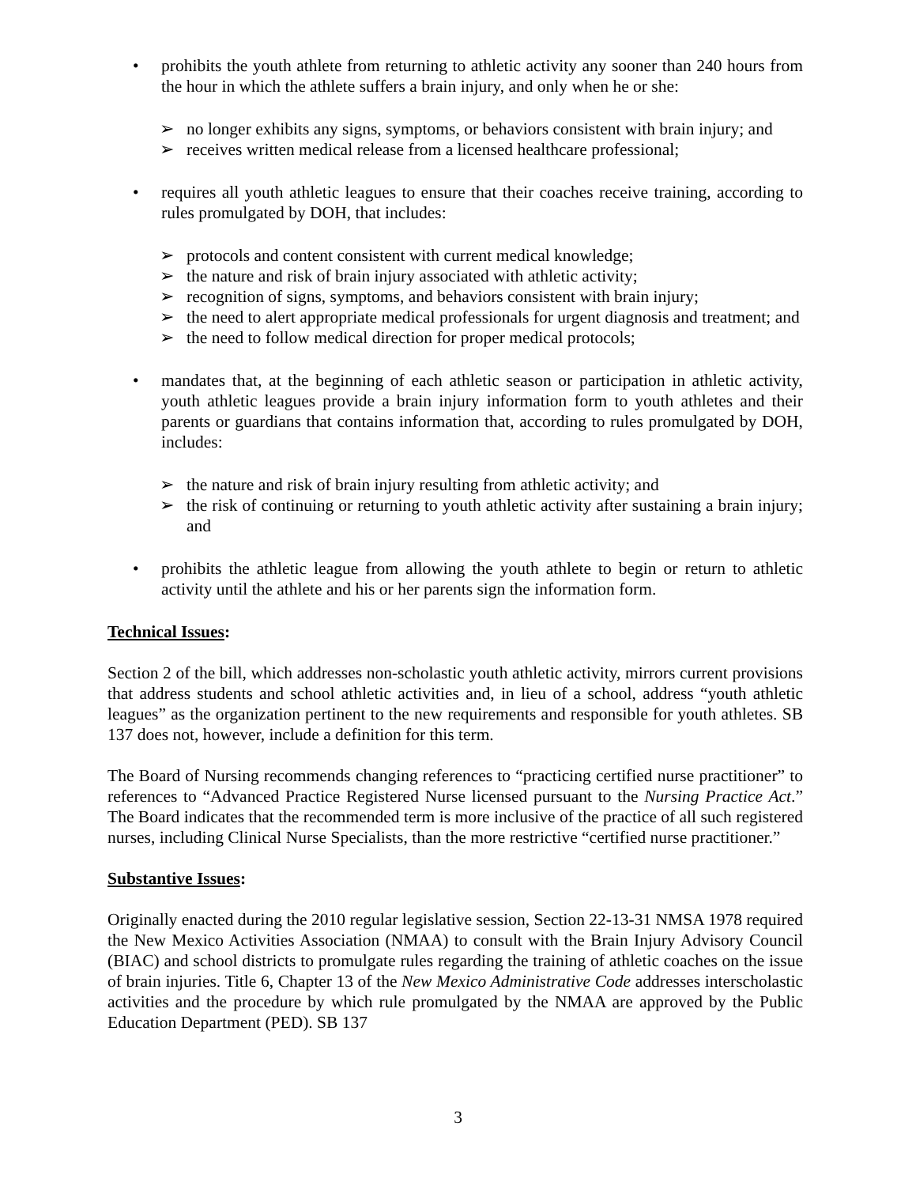• prohibits the youth athlete from returning to athletic activity any sooner than 240 hours from the hour in which the athlete suffers a brain injury, and only when he or she:
➢ no longer exhibits any signs, symptoms, or behaviors consistent with brain injury; and
➢ receives written medical release from a licensed healthcare professional;
• requires all youth athletic leagues to ensure that their coaches receive training, according to rules promulgated by DOH, that includes:
➢ protocols and content consistent with current medical knowledge;
➢ the nature and risk of brain injury associated with athletic activity;
➢ recognition of signs, symptoms, and behaviors consistent with brain injury;
➢ the need to alert appropriate medical professionals for urgent diagnosis and treatment; and
➢ the need to follow medical direction for proper medical protocols;
• mandates that, at the beginning of each athletic season or participation in athletic activity, youth athletic leagues provide a brain injury information form to youth athletes and their parents or guardians that contains information that, according to rules promulgated by DOH, includes:
➢ the nature and risk of brain injury resulting from athletic activity; and
➢ the risk of continuing or returning to youth athletic activity after sustaining a brain injury; and
• prohibits the athletic league from allowing the youth athlete to begin or return to athletic activity until the athlete and his or her parents sign the information form.
Technical Issues:
Section 2 of the bill, which addresses non-scholastic youth athletic activity, mirrors current provisions that address students and school athletic activities and, in lieu of a school, address “youth athletic leagues” as the organization pertinent to the new requirements and responsible for youth athletes. SB 137 does not, however, include a definition for this term.
The Board of Nursing recommends changing references to “practicing certified nurse practitioner” to references to “Advanced Practice Registered Nurse licensed pursuant to the Nursing Practice Act.” The Board indicates that the recommended term is more inclusive of the practice of all such registered nurses, including Clinical Nurse Specialists, than the more restrictive “certified nurse practitioner.”
Substantive Issues:
Originally enacted during the 2010 regular legislative session, Section 22-13-31 NMSA 1978 required the New Mexico Activities Association (NMAA) to consult with the Brain Injury Advisory Council (BIAC) and school districts to promulgate rules regarding the training of athletic coaches on the issue of brain injuries. Title 6, Chapter 13 of the New Mexico Administrative Code addresses interscholastic activities and the procedure by which rule promulgated by the NMAA are approved by the Public Education Department (PED). SB 137
3